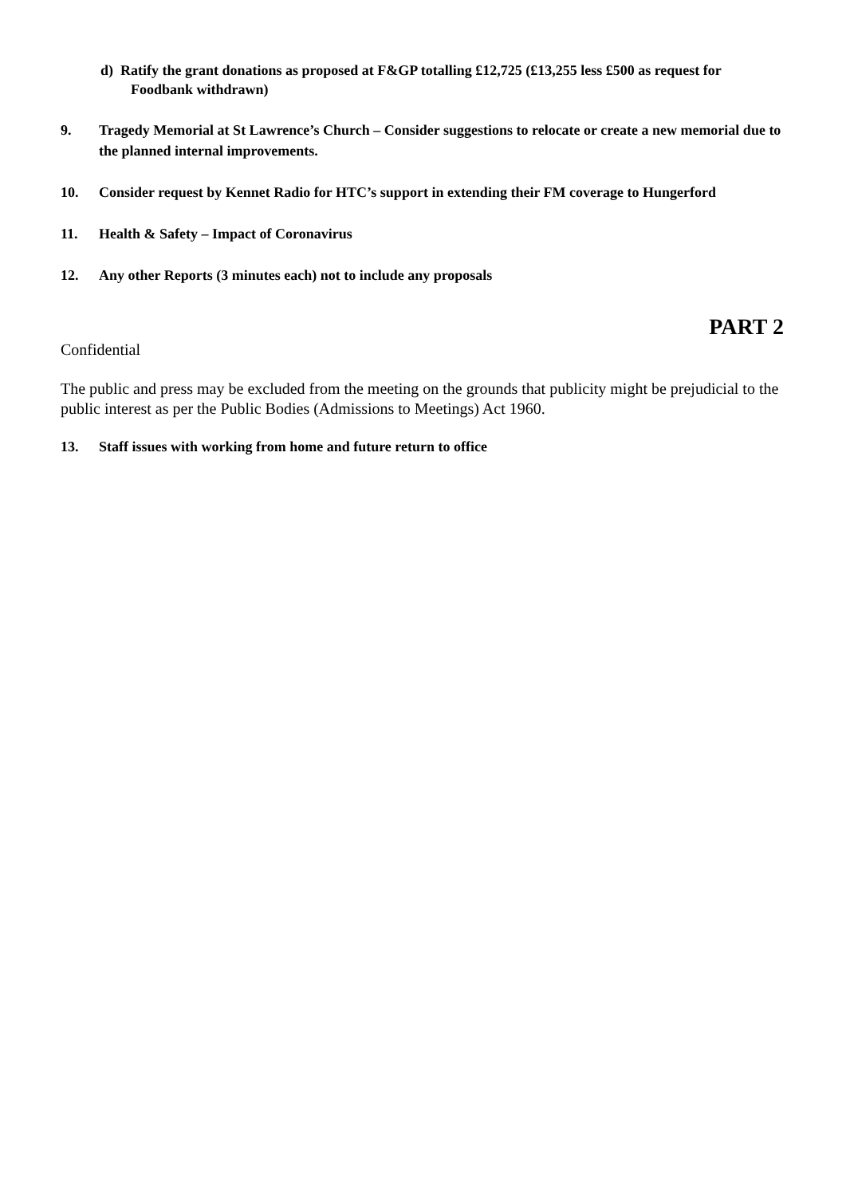d) Ratify the grant donations as proposed at F&GP totalling £12,725 (£13,255 less £500 as request for Foodbank withdrawn)
9. Tragedy Memorial at St Lawrence’s Church – Consider suggestions to relocate or create a new memorial due to the planned internal improvements.
10. Consider request by Kennet Radio for HTC’s support in extending their FM coverage to Hungerford
11. Health & Safety – Impact of Coronavirus
12. Any other Reports (3 minutes each) not to include any proposals
PART 2
Confidential
The public and press may be excluded from the meeting on the grounds that publicity might be prejudicial to the public interest as per the Public Bodies (Admissions to Meetings) Act 1960.
13. Staff issues with working from home and future return to office